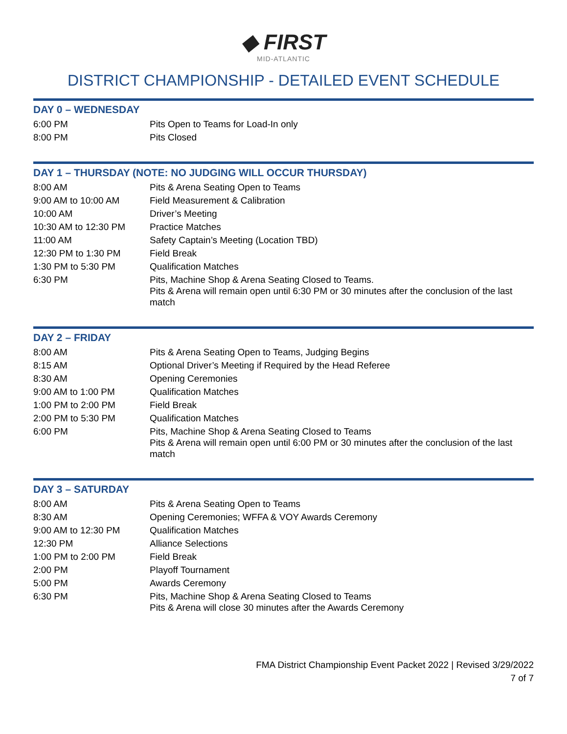◆ FIRST
MID-ATLANTIC
DISTRICT CHAMPIONSHIP - DETAILED EVENT SCHEDULE
DAY 0 – WEDNESDAY
| 6:00 PM | Pits Open to Teams for Load-In only |
| 8:00 PM | Pits Closed |
DAY 1 – THURSDAY (NOTE: NO JUDGING WILL OCCUR THURSDAY)
| 8:00 AM | Pits & Arena Seating Open to Teams |
| 9:00 AM to 10:00 AM | Field Measurement & Calibration |
| 10:00 AM | Driver’s Meeting |
| 10:30 AM to 12:30 PM | Practice Matches |
| 11:00 AM | Safety Captain’s Meeting (Location TBD) |
| 12:30 PM to 1:30 PM | Field Break |
| 1:30 PM to 5:30 PM | Qualification Matches |
| 6:30 PM | Pits, Machine Shop & Arena Seating Closed to Teams. Pits & Arena will remain open until 6:30 PM or 30 minutes after the conclusion of the last match |
DAY 2 – FRIDAY
| 8:00 AM | Pits & Arena Seating Open to Teams, Judging Begins |
| 8:15 AM | Optional Driver’s Meeting if Required by the Head Referee |
| 8:30 AM | Opening Ceremonies |
| 9:00 AM to 1:00 PM | Qualification Matches |
| 1:00 PM to 2:00 PM | Field Break |
| 2:00 PM to 5:30 PM | Qualification Matches |
| 6:00 PM | Pits, Machine Shop & Arena Seating Closed to Teams Pits & Arena will remain open until 6:00 PM or 30 minutes after the conclusion of the last match |
DAY 3 – SATURDAY
| 8:00 AM | Pits & Arena Seating Open to Teams |
| 8:30 AM | Opening Ceremonies; WFFA & VOY Awards Ceremony |
| 9:00 AM to 12:30 PM | Qualification Matches |
| 12:30 PM | Alliance Selections |
| 1:00 PM to 2:00 PM | Field Break |
| 2:00 PM | Playoff Tournament |
| 5:00 PM | Awards Ceremony |
| 6:30 PM | Pits, Machine Shop & Arena Seating Closed to Teams Pits & Arena will close 30 minutes after the Awards Ceremony |
FMA District Championship Event Packet 2022 | Revised 3/29/2022
7 of 7